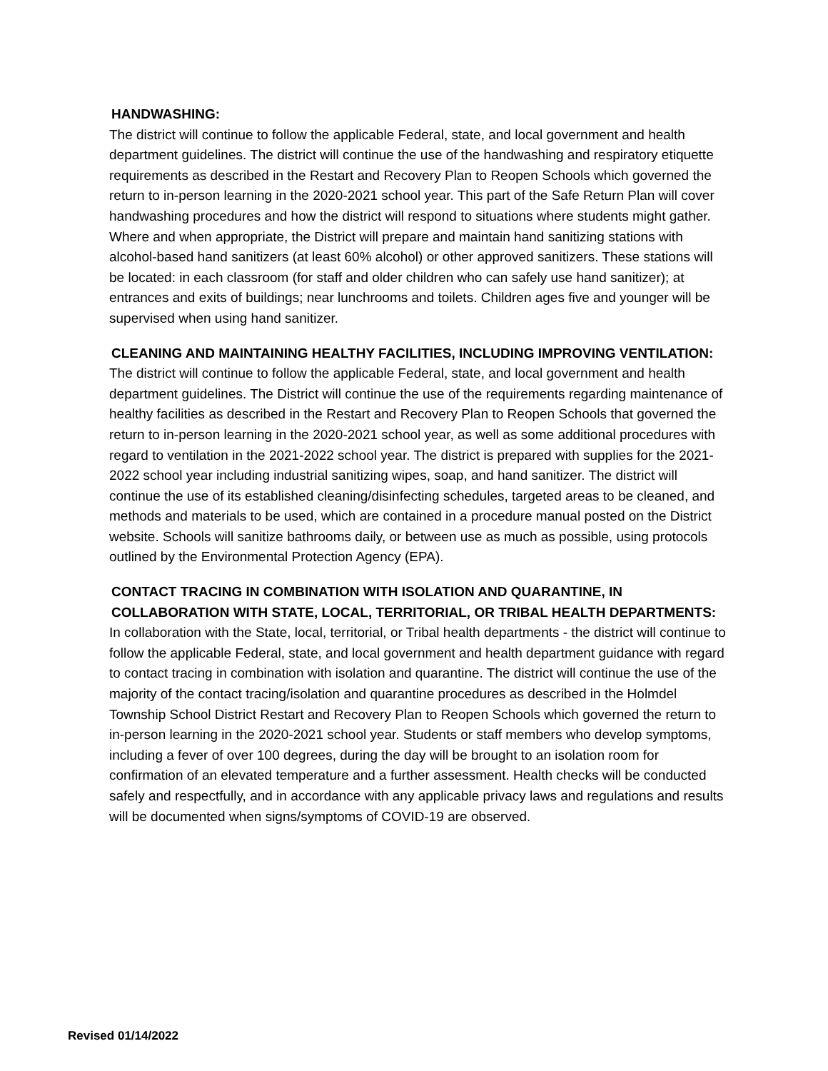HANDWASHING:
The district will continue to follow the applicable Federal, state, and local government and health department guidelines. The district will continue the use of the handwashing and respiratory etiquette requirements as described in the Restart and Recovery Plan to Reopen Schools which governed the return to in-person learning in the 2020-2021 school year. This part of the Safe Return Plan will cover handwashing procedures and how the district will respond to situations where students might gather. Where and when appropriate, the District will prepare and maintain hand sanitizing stations with alcohol-based hand sanitizers (at least 60% alcohol) or other approved sanitizers. These stations will be located: in each classroom (for staff and older children who can safely use hand sanitizer); at entrances and exits of buildings; near lunchrooms and toilets. Children ages five and younger will be supervised when using hand sanitizer.
CLEANING AND MAINTAINING HEALTHY FACILITIES, INCLUDING IMPROVING VENTILATION:
The district will continue to follow the applicable Federal, state, and local government and health department guidelines. The District will continue the use of the requirements regarding maintenance of healthy facilities as described in the Restart and Recovery Plan to Reopen Schools that governed the return to in-person learning in the 2020-2021 school year, as well as some additional procedures with regard to ventilation in the 2021-2022 school year. The district is prepared with supplies for the 2021-2022 school year including industrial sanitizing wipes, soap, and hand sanitizer. The district will continue the use of its established cleaning/disinfecting schedules, targeted areas to be cleaned, and methods and materials to be used, which are contained in a procedure manual posted on the District website. Schools will sanitize bathrooms daily, or between use as much as possible, using protocols outlined by the Environmental Protection Agency (EPA).
CONTACT TRACING IN COMBINATION WITH ISOLATION AND QUARANTINE, IN COLLABORATION WITH STATE, LOCAL, TERRITORIAL, OR TRIBAL HEALTH DEPARTMENTS:
In collaboration with the State, local, territorial, or Tribal health departments - the district will continue to follow the applicable Federal, state, and local government and health department guidance with regard to contact tracing in combination with isolation and quarantine. The district will continue the use of the majority of the contact tracing/isolation and quarantine procedures as described in the Holmdel Township School District Restart and Recovery Plan to Reopen Schools which governed the return to in-person learning in the 2020-2021 school year. Students or staff members who develop symptoms, including a fever of over 100 degrees, during the day will be brought to an isolation room for confirmation of an elevated temperature and a further assessment. Health checks will be conducted safely and respectfully, and in accordance with any applicable privacy laws and regulations and results will be documented when signs/symptoms of COVID-19 are observed.
Revised 01/14/2022